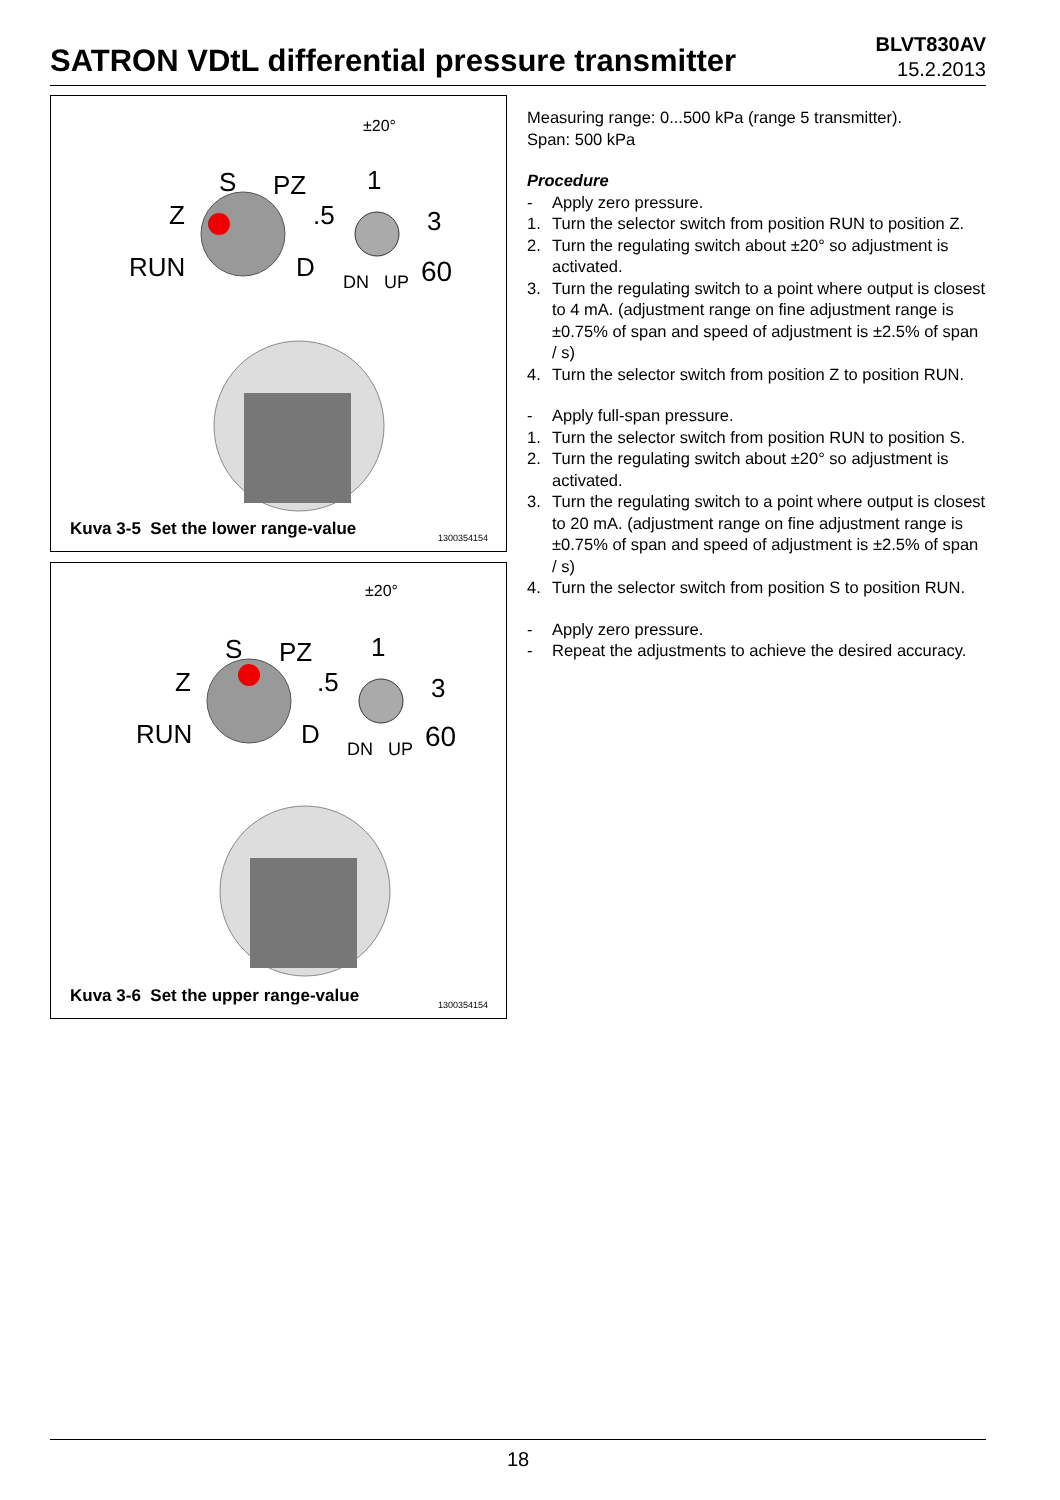SATRON VDtL differential pressure transmitter
BLVT830AV
15.2.2013
RUN
Z
S
PZ
D
1
.5
3
DN
UP
60
±20°
Kuva 3-5 Set the lower range-value
1300354154
RUN
Z
S
PZ
D
1
.5
3
DN
UP
60
±20°
Kuva 3-6 Set the upper range-value
1300354154
Measuring range: 0...500 kPa (range 5 transmitter).
Span: 500 kPa
Procedure
- Apply zero pressure.
1. Turn the selector switch from position RUN to position Z.
2. Turn the regulating switch about ±20° so adjustment is activated.
3. Turn the regulating switch to a point where output is closest to 4 mA. (adjustment range on fine adjustment range is ±0.75% of span and speed of adjustment is ±2.5% of span / s)
4. Turn the selector switch from position Z to position RUN.
- Apply full-span pressure.
1. Turn the selector switch from position RUN to position S.
2. Turn the regulating switch about ±20° so adjustment is activated.
3. Turn the regulating switch to a point where output is closest to 20 mA. (adjustment range on fine adjustment range is ±0.75% of span and speed of adjustment is ±2.5% of span / s)
4. Turn the selector switch from position S to position RUN.
- Apply zero pressure.
- Repeat the adjustments to achieve the desired accuracy.
18